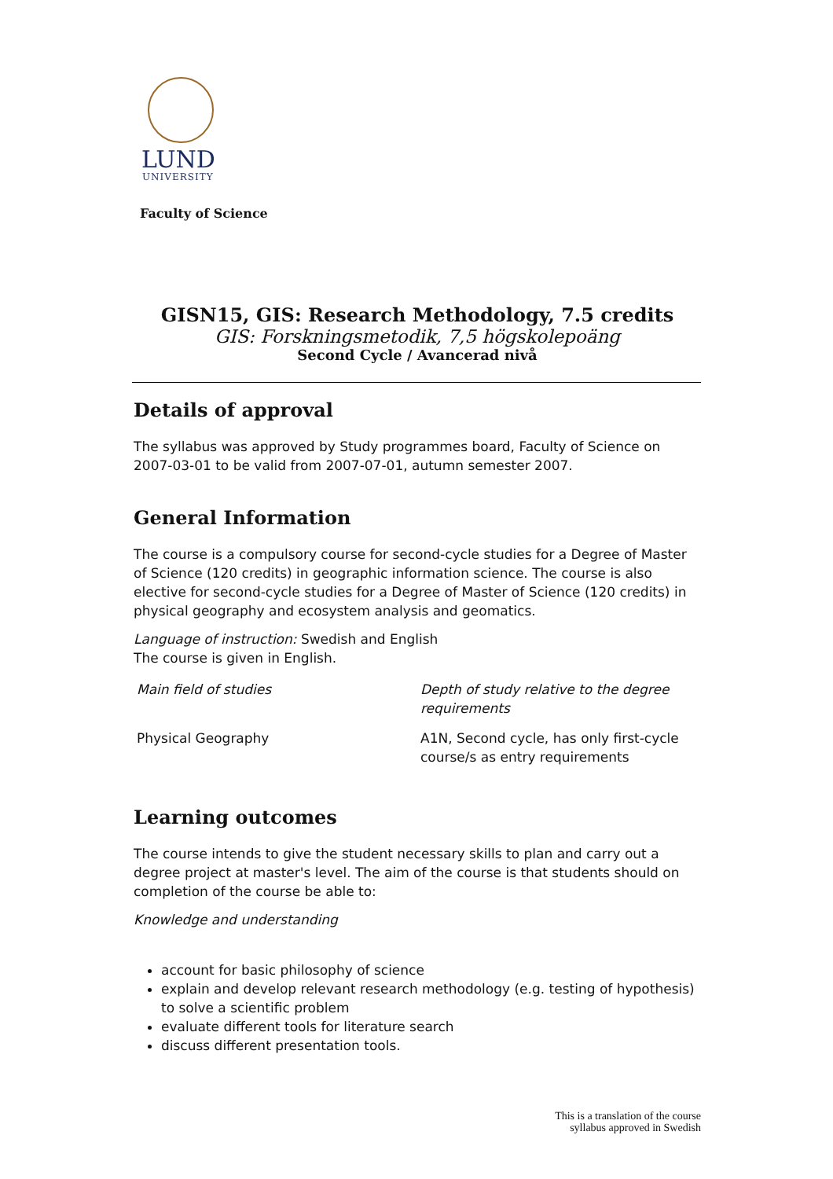LUND
UNIVERSITY
Faculty of Science
GISN15, GIS: Research Methodology, 7.5 credits
GIS: Forskningsmetodik, 7,5 högskolepoäng
Second Cycle / Avancerad nivå
Details of approval
The syllabus was approved by Study programmes board, Faculty of Science on 2007-03-01 to be valid from 2007-07-01, autumn semester 2007.
General Information
The course is a compulsory course for second-cycle studies for a Degree of Master of Science (120 credits) in geographic information science. The course is also elective for second-cycle studies for a Degree of Master of Science (120 credits) in physical geography and ecosystem analysis and geomatics.
Language of instruction: Swedish and English
The course is given in English.
| Main field of studies | Depth of study relative to the degree requirements |
| Physical Geography | A1N, Second cycle, has only first-cycle course/s as entry requirements |
Learning outcomes
The course intends to give the student necessary skills to plan and carry out a degree project at master's level. The aim of the course is that students should on completion of the course be able to:
Knowledge and understanding
account for basic philosophy of science
explain and develop relevant research methodology (e.g. testing of hypothesis) to solve a scientific problem
evaluate different tools for literature search
discuss different presentation tools.
This is a translation of the course
syllabus approved in Swedish